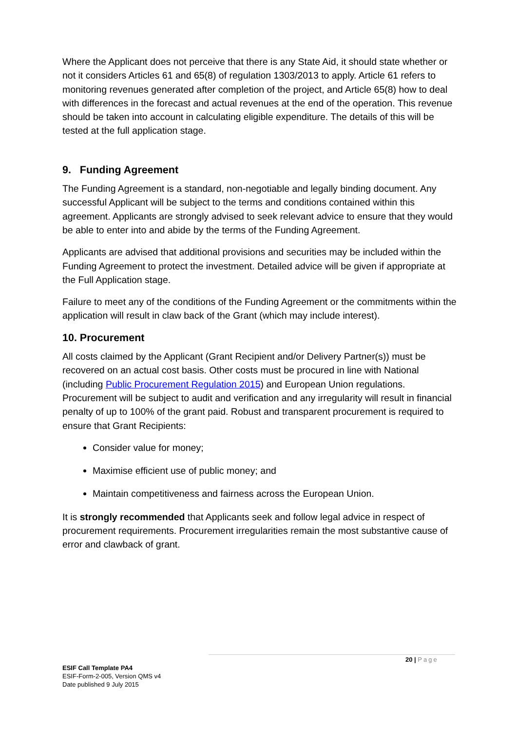Where the Applicant does not perceive that there is any State Aid, it should state whether or not it considers Articles 61 and 65(8) of regulation 1303/2013 to apply. Article 61 refers to monitoring revenues generated after completion of the project, and Article 65(8) how to deal with differences in the forecast and actual revenues at the end of the operation. This revenue should be taken into account in calculating eligible expenditure. The details of this will be tested at the full application stage.
9. Funding Agreement
The Funding Agreement is a standard, non-negotiable and legally binding document. Any successful Applicant will be subject to the terms and conditions contained within this agreement. Applicants are strongly advised to seek relevant advice to ensure that they would be able to enter into and abide by the terms of the Funding Agreement.
Applicants are advised that additional provisions and securities may be included within the Funding Agreement to protect the investment. Detailed advice will be given if appropriate at the Full Application stage.
Failure to meet any of the conditions of the Funding Agreement or the commitments within the application will result in claw back of the Grant (which may include interest).
10. Procurement
All costs claimed by the Applicant (Grant Recipient and/or Delivery Partner(s)) must be recovered on an actual cost basis. Other costs must be procured in line with National (including Public Procurement Regulation 2015) and European Union regulations. Procurement will be subject to audit and verification and any irregularity will result in financial penalty of up to 100% of the grant paid. Robust and transparent procurement is required to ensure that Grant Recipients:
Consider value for money;
Maximise efficient use of public money; and
Maintain competitiveness and fairness across the European Union.
It is strongly recommended that Applicants seek and follow legal advice in respect of procurement requirements. Procurement irregularities remain the most substantive cause of error and clawback of grant.
20 | Page
ESIF Call Template PA4
ESIF-Form-2-005, Version QMS v4
Date published 9 July 2015